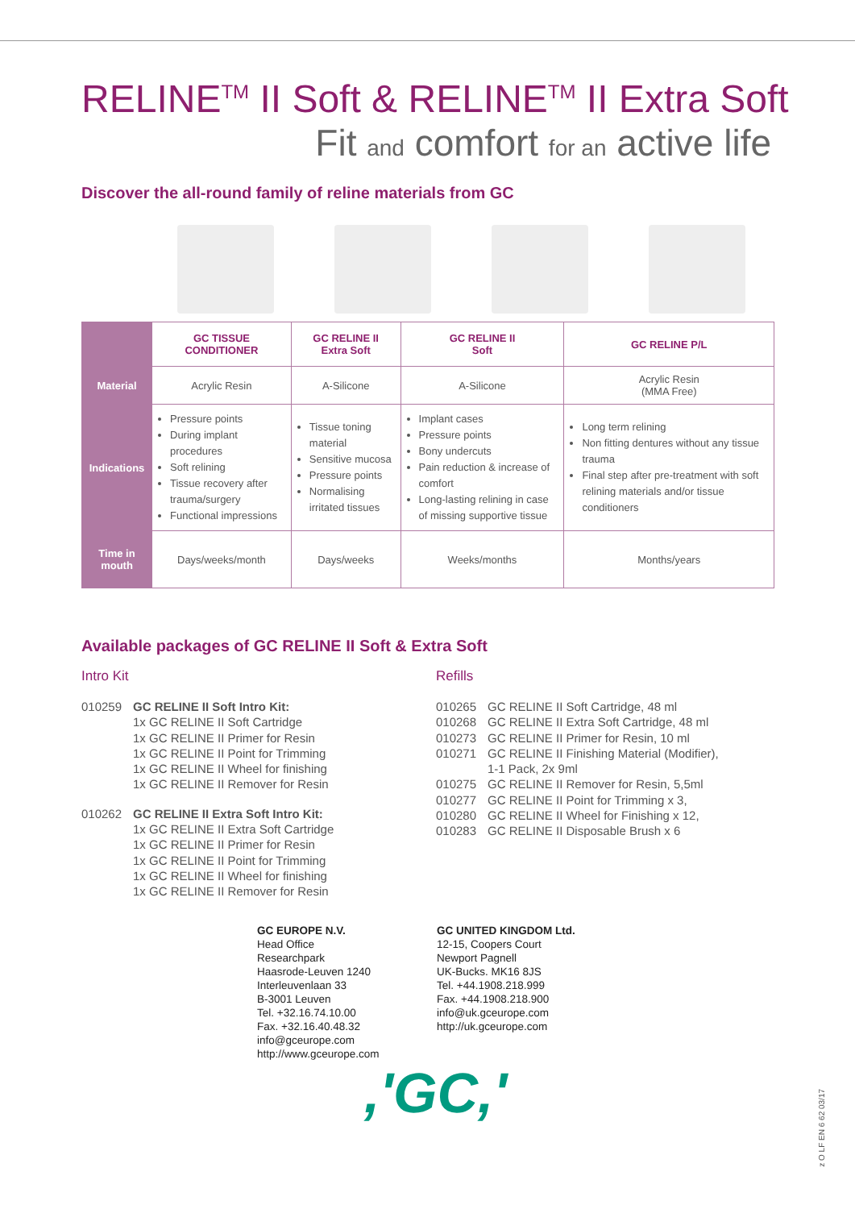RELINE<sup>TM</sup> II Soft & RELINE<sup>TM</sup> II Extra Soft
Fit and comfort for an active life
Discover the all-round family of reline materials from GC
| | GC TISSUE CONDITIONER | GC RELINE II Extra Soft | GC RELINE II Soft | GC RELINE P/L |
| --- | --- | --- | --- | --- |
| Material | Acrylic Resin | A-Silicone | A-Silicone | Acrylic Resin (MMA Free) |
| Indications | Pressure points During implant procedures Soft relining Tissue recovery after trauma/surgery Functional impressions | Tissue toning material Sensitive mucosa Pressure points Normalising irritated tissues | Implant cases Pressure points Bony undercuts Pain reduction & increase of comfort Long-lasting relining in case of missing supportive tissue | Long term relining Non fitting dentures without any tissue trauma Final step after pre-treatment with soft relining materials and/or tissue conditioners |
| Time in mouth | Days/weeks/month | Days/weeks | Weeks/months | Months/years |
Available packages of GC RELINE II Soft & Extra Soft
Intro Kit
010259 GC RELINE II Soft Intro Kit:
1x GC RELINE II Soft Cartridge
1x GC RELINE II Primer for Resin
1x GC RELINE II Point for Trimming
1x GC RELINE II Wheel for finishing
1x GC RELINE II Remover for Resin
010262 GC RELINE II Extra Soft Intro Kit:
1x GC RELINE II Extra Soft Cartridge
1x GC RELINE II Primer for Resin
1x GC RELINE II Point for Trimming
1x GC RELINE II Wheel for finishing
1x GC RELINE II Remover for Resin
Refills
010265 GC RELINE II Soft Cartridge, 48 ml
010268 GC RELINE II Extra Soft Cartridge, 48 ml
010273 GC RELINE II Primer for Resin, 10 ml
010271 GC RELINE II Finishing Material (Modifier),
1-1 Pack, 2x 9ml
010275 GC RELINE II Remover for Resin, 5,5ml
010277 GC RELINE II Point for Trimming x 3,
010280 GC RELINE II Wheel for Finishing x 12,
010283 GC RELINE II Disposable Brush x 6
GC EUROPE N.V.
Head Office
Researchpark
Haasrode-Leuven 1240
Interleuvenlaan 33
B-3001 Leuven
Tel. +32.16.74.10.00
Fax. +32.16.40.48.32
info@gceurope.com
http://www.gceurope.com
GC UNITED KINGDOM Ltd.
12-15, Coopers Court
Newport Pagnell
UK-Bucks. MK16 8JS
Tel. +44.1908.218.999
Fax. +44.1908.218.900
info@uk.gceurope.com
http://uk.gceurope.com
,'GC,'
z O LF EN 6 62 03/17